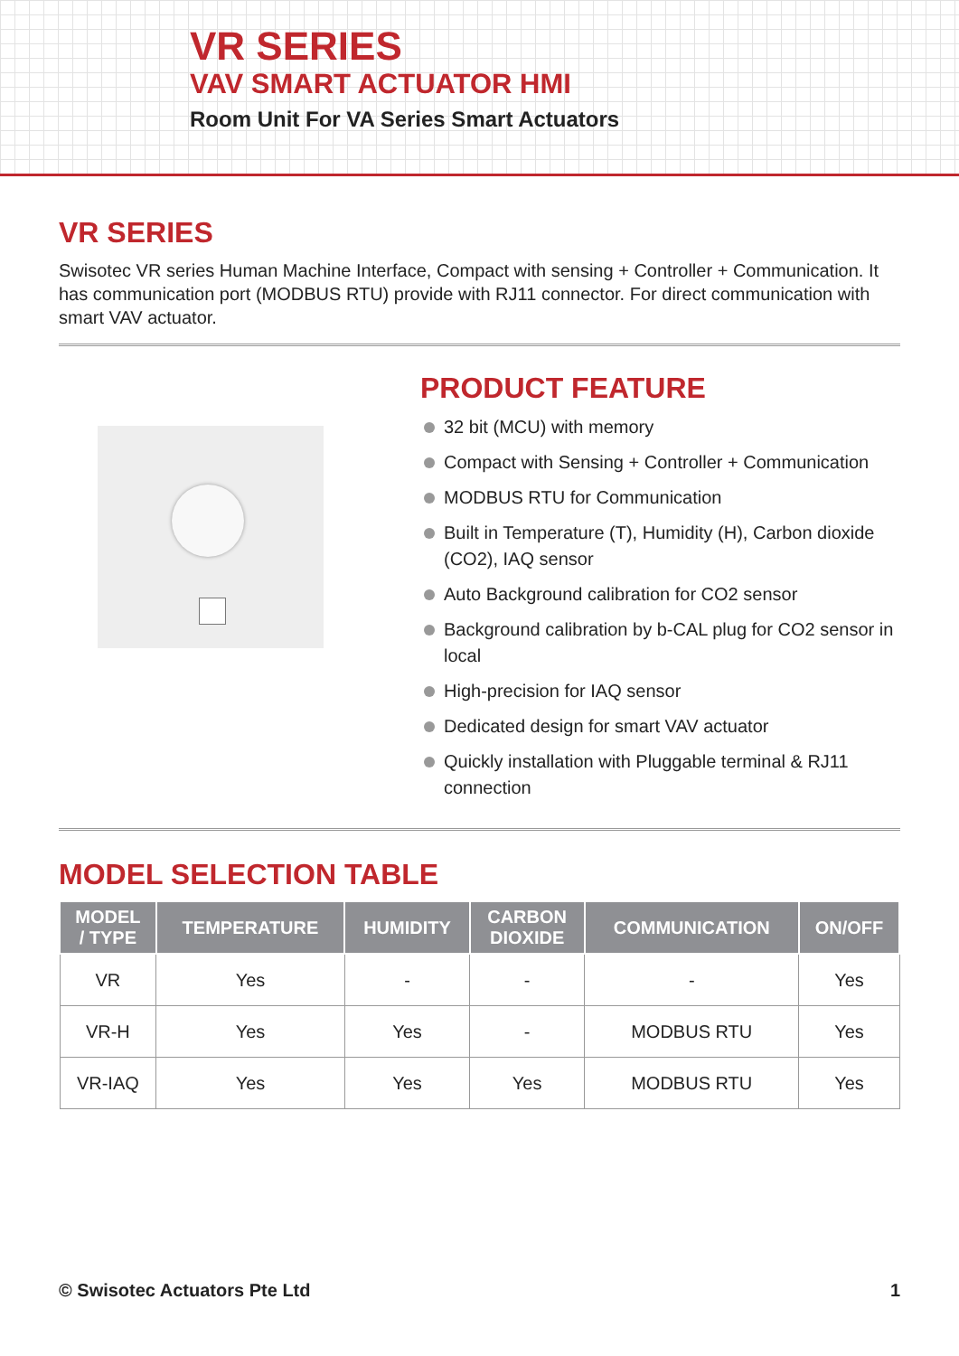VR SERIES
VAV SMART ACTUATOR HMI
Room Unit For VA Series Smart Actuators
VR SERIES
Swisotec VR series Human Machine Interface, Compact with sensing + Controller + Communication. It has communication port (MODBUS RTU) provide with RJ11 connector. For direct communication with smart VAV actuator.
PRODUCT FEATURE
32 bit (MCU) with memory
Compact with Sensing + Controller + Communication
MODBUS RTU for Communication
Built in Temperature (T), Humidity (H), Carbon dioxide (CO2), IAQ sensor
Auto Background calibration for CO2 sensor
Background calibration by b-CAL plug for CO2 sensor in local
High-precision for IAQ sensor
Dedicated design for smart VAV actuator
Quickly installation with Pluggable terminal & RJ11 connection
MODEL SELECTION TABLE
| MODEL / TYPE | TEMPERATURE | HUMIDITY | CARBON DIOXIDE | COMMUNICATION | ON/OFF |
| --- | --- | --- | --- | --- | --- |
| VR | Yes | - | - | - | Yes |
| VR-H | Yes | Yes | - | MODBUS RTU | Yes |
| VR-IAQ | Yes | Yes | Yes | MODBUS RTU | Yes |
© Swisotec Actuators Pte Ltd 1